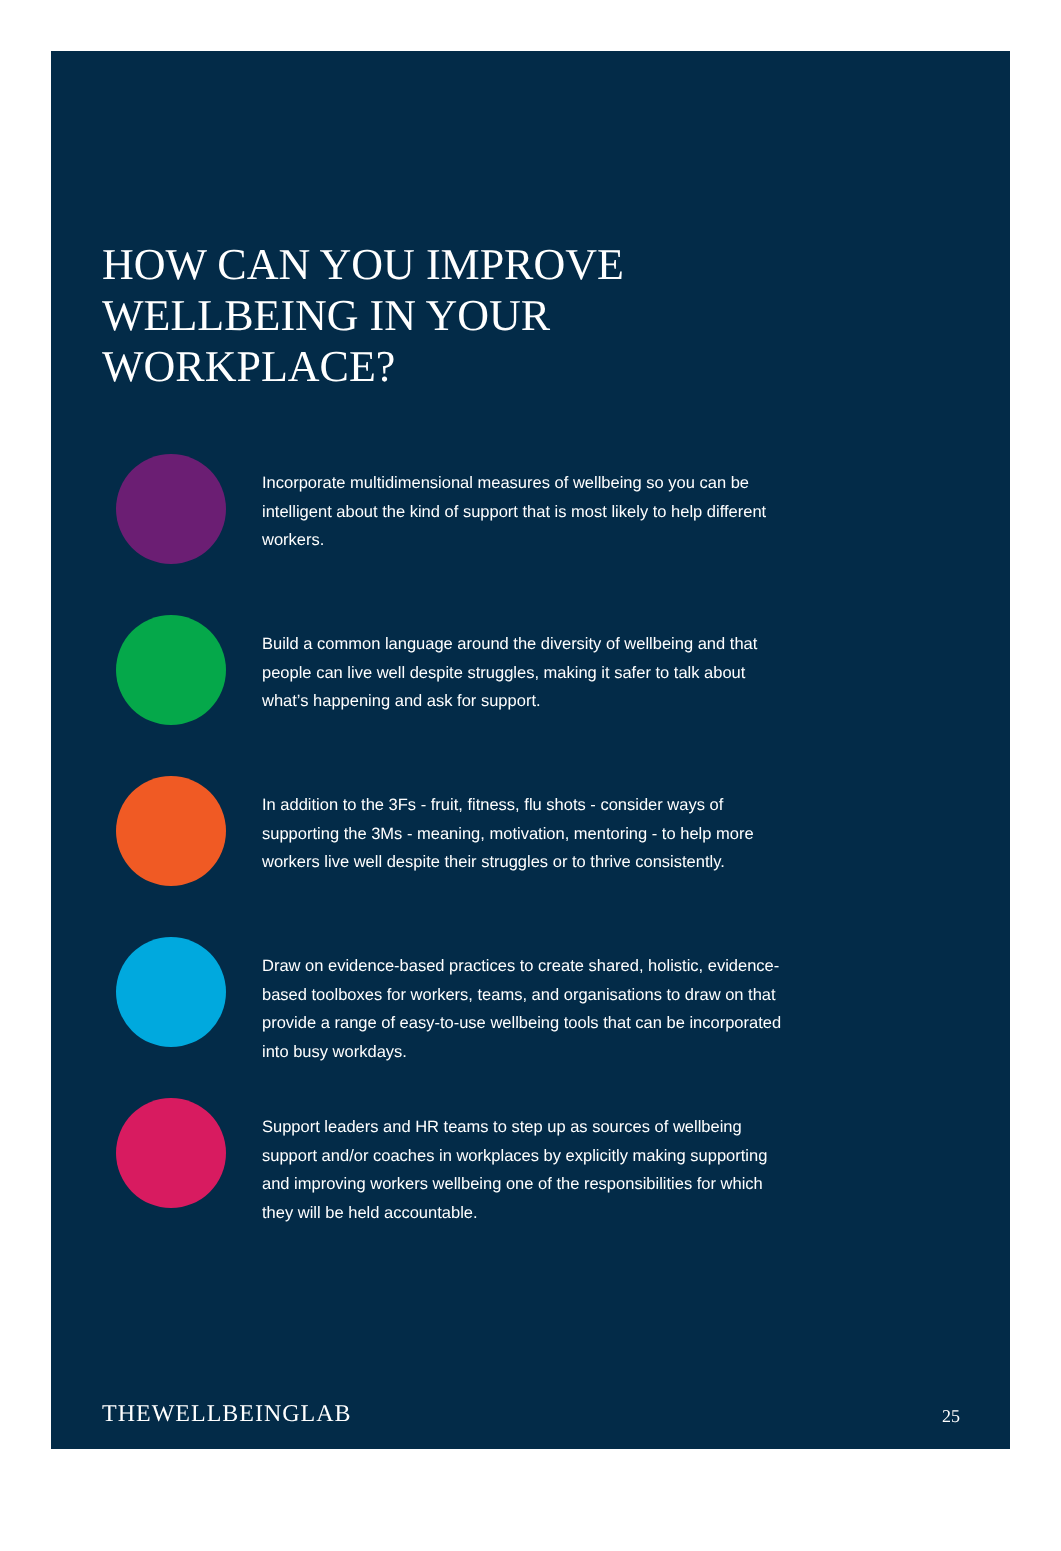HOW CAN YOU IMPROVE
WELLBEING IN YOUR
WORKPLACE?
Incorporate multidimensional measures of wellbeing so you can be intelligent about the kind of support that is most likely to help different workers.
Build a common language around the diversity of wellbeing and that people can live well despite struggles, making it safer to talk about what’s happening and ask for support.
In addition to the 3Fs - fruit, fitness, flu shots - consider ways of supporting the 3Ms - meaning, motivation, mentoring - to help more workers live well despite their struggles or to thrive consistently.
Draw on evidence-based practices to create shared, holistic, evidence-based toolboxes for workers, teams, and organisations to draw on that provide a range of easy-to-use wellbeing tools that can be incorporated into busy workdays.
Support leaders and HR teams to step up as sources of wellbeing support and/or coaches in workplaces by explicitly making supporting and improving workers wellbeing one of the responsibilities for which they will be held accountable.
THEWELLBEINGLAB 25